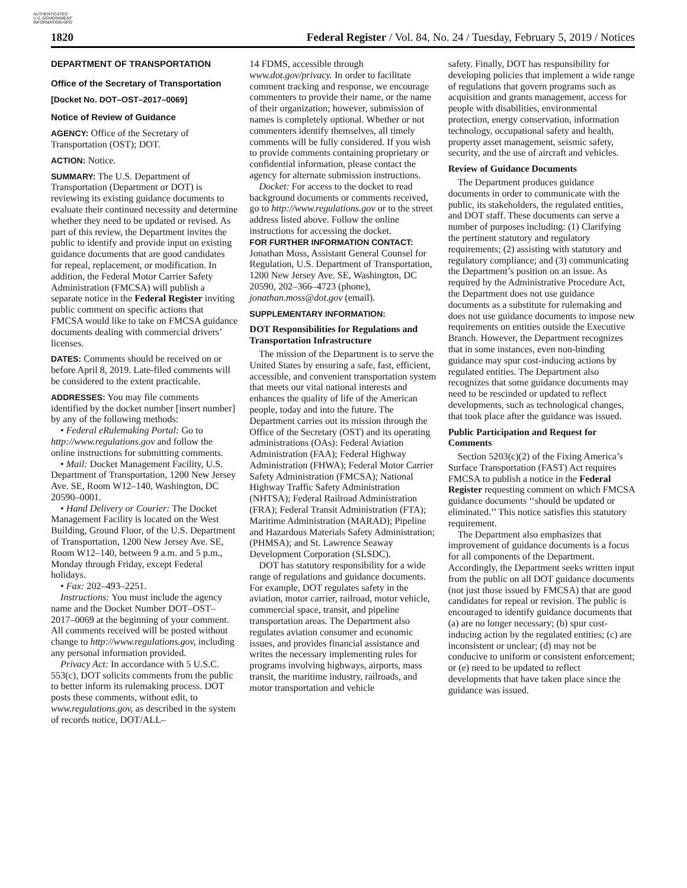AUTHENTICATED U.S. GOVERNMENT INFORMATION GPO
1820 Federal Register / Vol. 84, No. 24 / Tuesday, February 5, 2019 / Notices
DEPARTMENT OF TRANSPORTATION
Office of the Secretary of Transportation
[Docket No. DOT–OST–2017–0069]
Notice of Review of Guidance
AGENCY: Office of the Secretary of Transportation (OST); DOT.
ACTION: Notice.
SUMMARY: The U.S. Department of Transportation (Department or DOT) is reviewing its existing guidance documents to evaluate their continued necessity and determine whether they need to be updated or revised. As part of this review, the Department invites the public to identify and provide input on existing guidance documents that are good candidates for repeal, replacement, or modification. In addition, the Federal Motor Carrier Safety Administration (FMCSA) will publish a separate notice in the Federal Register inviting public comment on specific actions that FMCSA would like to take on FMCSA guidance documents dealing with commercial drivers’ licenses.
DATES: Comments should be received on or before April 8, 2019. Late-filed comments will be considered to the extent practicable.
ADDRESSES: You may file comments identified by the docket number [insert number] by any of the following methods:
• Federal eRulemaking Portal: Go to http://www.regulations.gov and follow the online instructions for submitting comments.
• Mail: Docket Management Facility, U.S. Department of Transportation, 1200 New Jersey Ave. SE, Room W12–140, Washington, DC 20590–0001.
• Hand Delivery or Courier: The Docket Management Facility is located on the West Building, Ground Floor, of the U.S. Department of Transportation, 1200 New Jersey Ave. SE, Room W12–140, between 9 a.m. and 5 p.m., Monday through Friday, except Federal holidays.
• Fax: 202–493–2251.
Instructions: You must include the agency name and the Docket Number DOT–OST–2017–0069 at the beginning of your comment. All comments received will be posted without change to http://www.regulations.gov, including any personal information provided.
Privacy Act: In accordance with 5 U.S.C. 553(c), DOT solicits comments from the public to better inform its rulemaking process. DOT posts these comments, without edit, to www.regulations.gov, as described in the system of records notice, DOT/ALL–
14 FDMS, accessible through www.dot.gov/privacy. In order to facilitate comment tracking and response, we encourage commenters to provide their name, or the name of their organization; however, submission of names is completely optional. Whether or not commenters identify themselves, all timely comments will be fully considered. If you wish to provide comments containing proprietary or confidential information, please contact the agency for alternate submission instructions.
Docket: For access to the docket to read background documents or comments received, go to http://www.regulations.gov or to the street address listed above. Follow the online instructions for accessing the docket.
FOR FURTHER INFORMATION CONTACT: Jonathan Moss, Assistant General Counsel for Regulation, U.S. Department of Transportation, 1200 New Jersey Ave. SE, Washington, DC 20590, 202–366–4723 (phone), jonathan.moss@dot.gov (email).
SUPPLEMENTARY INFORMATION:
DOT Responsibilities for Regulations and Transportation Infrastructure
The mission of the Department is to serve the United States by ensuring a safe, fast, efficient, accessible, and convenient transportation system that meets our vital national interests and enhances the quality of life of the American people, today and into the future. The Department carries out its mission through the Office of the Secretary (OST) and its operating administrations (OAs): Federal Aviation Administration (FAA); Federal Highway Administration (FHWA); Federal Motor Carrier Safety Administration (FMCSA); National Highway Traffic Safety Administration (NHTSA); Federal Railroad Administration (FRA); Federal Transit Administration (FTA); Maritime Administration (MARAD); Pipeline and Hazardous Materials Safety Administration; (PHMSA); and St. Lawrence Seaway Development Corporation (SLSDC).
DOT has statutory responsibility for a wide range of regulations and guidance documents. For example, DOT regulates safety in the aviation, motor carrier, railroad, motor vehicle, commercial space, transit, and pipeline transportation areas. The Department also regulates aviation consumer and economic issues, and provides financial assistance and writes the necessary implementing rules for programs involving highways, airports, mass transit, the maritime industry, railroads, and motor transportation and vehicle
safety. Finally, DOT has responsibility for developing policies that implement a wide range of regulations that govern programs such as acquisition and grants management, access for people with disabilities, environmental protection, energy conservation, information technology, occupational safety and health, property asset management, seismic safety, security, and the use of aircraft and vehicles.
Review of Guidance Documents
The Department produces guidance documents in order to communicate with the public, its stakeholders, the regulated entities, and DOT staff. These documents can serve a number of purposes including: (1) Clarifying the pertinent statutory and regulatory requirements; (2) assisting with statutory and regulatory compliance; and (3) communicating the Department’s position on an issue. As required by the Administrative Procedure Act, the Department does not use guidance documents as a substitute for rulemaking and does not use guidance documents to impose new requirements on entities outside the Executive Branch. However, the Department recognizes that in some instances, even non-binding guidance may spur cost-inducing actions by regulated entities. The Department also recognizes that some guidance documents may need to be rescinded or updated to reflect developments, such as technological changes, that took place after the guidance was issued.
Public Participation and Request for Comments
Section 5203(c)(2) of the Fixing America’s Surface Transportation (FAST) Act requires FMCSA to publish a notice in the Federal Register requesting comment on which FMCSA guidance documents ‘‘should be updated or eliminated.’’ This notice satisfies this statutory requirement.
The Department also emphasizes that improvement of guidance documents is a focus for all components of the Department. Accordingly, the Department seeks written input from the public on all DOT guidance documents (not just those issued by FMCSA) that are good candidates for repeal or revision. The public is encouraged to identify guidance documents that (a) are no longer necessary; (b) spur cost-inducing action by the regulated entities; (c) are inconsistent or unclear; (d) may not be conducive to uniform or consistent enforcement; or (e) need to be updated to reflect developments that have taken place since the guidance was issued.